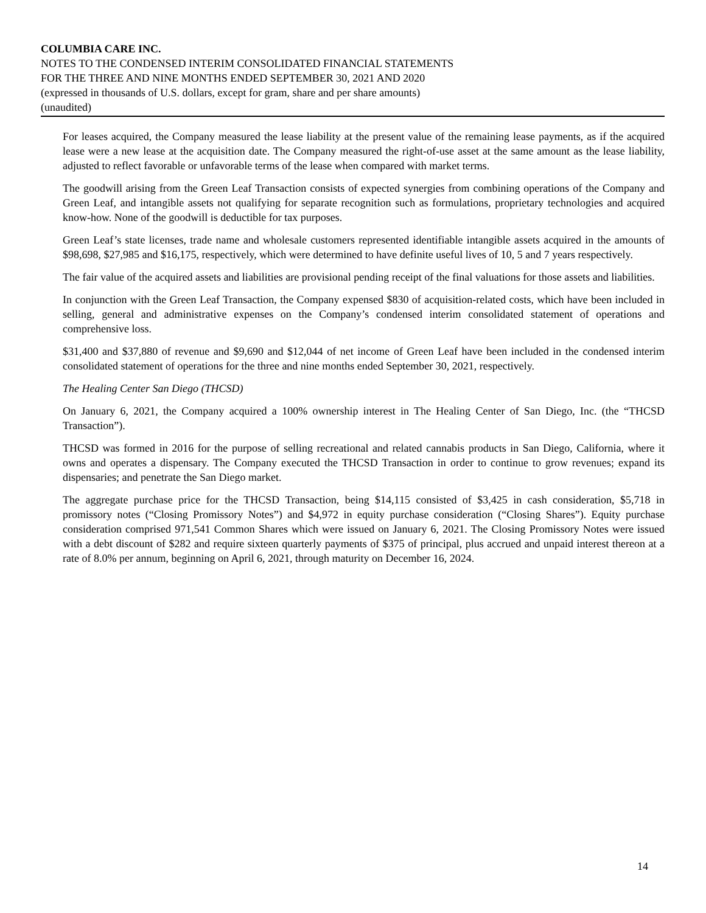COLUMBIA CARE INC.
NOTES TO THE CONDENSED INTERIM CONSOLIDATED FINANCIAL STATEMENTS
FOR THE THREE AND NINE MONTHS ENDED SEPTEMBER 30, 2021 AND 2020
(expressed in thousands of U.S. dollars, except for gram, share and per share amounts)
(unaudited)
For leases acquired, the Company measured the lease liability at the present value of the remaining lease payments, as if the acquired lease were a new lease at the acquisition date. The Company measured the right-of-use asset at the same amount as the lease liability, adjusted to reflect favorable or unfavorable terms of the lease when compared with market terms.
The goodwill arising from the Green Leaf Transaction consists of expected synergies from combining operations of the Company and Green Leaf, and intangible assets not qualifying for separate recognition such as formulations, proprietary technologies and acquired know-how. None of the goodwill is deductible for tax purposes.
Green Leaf’s state licenses, trade name and wholesale customers represented identifiable intangible assets acquired in the amounts of $98,698, $27,985 and $16,175, respectively, which were determined to have definite useful lives of 10, 5 and 7 years respectively.
The fair value of the acquired assets and liabilities are provisional pending receipt of the final valuations for those assets and liabilities.
In conjunction with the Green Leaf Transaction, the Company expensed $830 of acquisition-related costs, which have been included in selling, general and administrative expenses on the Company’s condensed interim consolidated statement of operations and comprehensive loss.
$31,400 and $37,880 of revenue and $9,690 and $12,044 of net income of Green Leaf have been included in the condensed interim consolidated statement of operations for the three and nine months ended September 30, 2021, respectively.
The Healing Center San Diego (THCSD)
On January 6, 2021, the Company acquired a 100% ownership interest in The Healing Center of San Diego, Inc. (the “THCSD Transaction”).
THCSD was formed in 2016 for the purpose of selling recreational and related cannabis products in San Diego, California, where it owns and operates a dispensary. The Company executed the THCSD Transaction in order to continue to grow revenues; expand its dispensaries; and penetrate the San Diego market.
The aggregate purchase price for the THCSD Transaction, being $14,115 consisted of $3,425 in cash consideration, $5,718 in promissory notes (“Closing Promissory Notes”) and $4,972 in equity purchase consideration (“Closing Shares”). Equity purchase consideration comprised 971,541 Common Shares which were issued on January 6, 2021. The Closing Promissory Notes were issued with a debt discount of $282 and require sixteen quarterly payments of $375 of principal, plus accrued and unpaid interest thereon at a rate of 8.0% per annum, beginning on April 6, 2021, through maturity on December 16, 2024.
14